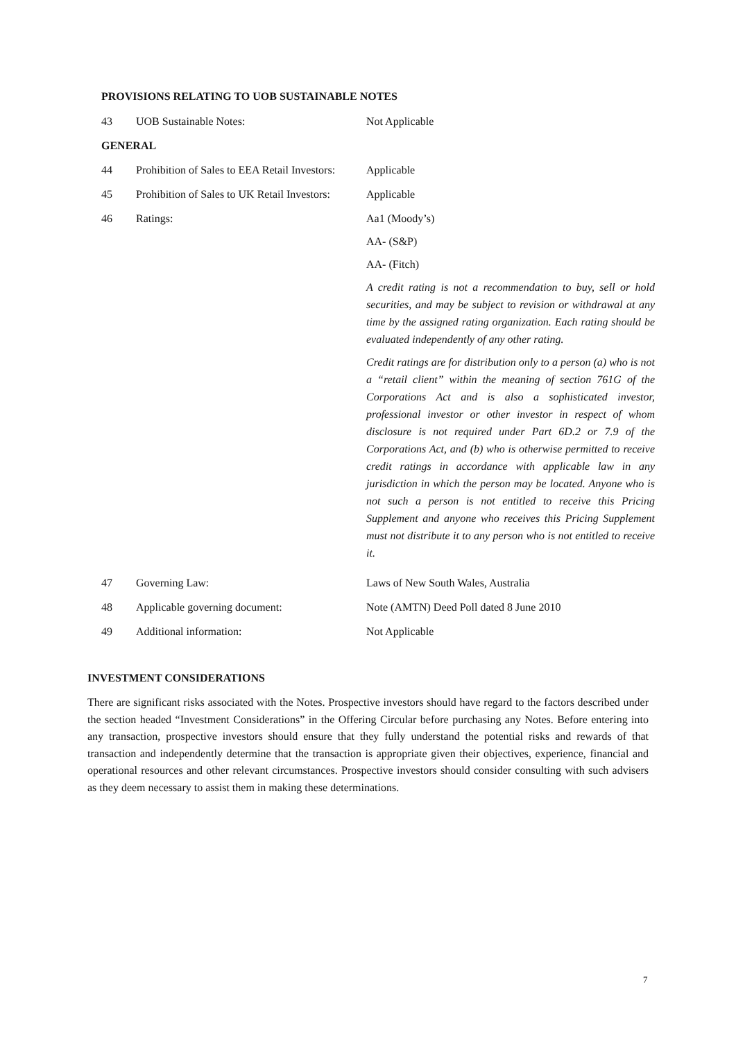PROVISIONS RELATING TO UOB SUSTAINABLE NOTES
| 43 | UOB Sustainable Notes: | Not Applicable |
| GENERAL | | |
| 44 | Prohibition of Sales to EEA Retail Investors: | Applicable |
| 45 | Prohibition of Sales to UK Retail Investors: | Applicable |
| 46 | Ratings: | Aa1 (Moody’s) AA- (S&P) AA- (Fitch) A credit rating is not a recommendation to buy, sell or hold securities, and may be subject to revision or withdrawal at any time by the assigned rating organization. Each rating should be evaluated independently of any other rating. Credit ratings are for distribution only to a person (a) who is not a “retail client” within the meaning of section 761G of the Corporations Act and is also a sophisticated investor, professional investor or other investor in respect of whom disclosure is not required under Part 6D.2 or 7.9 of the Corporations Act, and (b) who is otherwise permitted to receive credit ratings in accordance with applicable law in any jurisdiction in which the person may be located. Anyone who is not such a person is not entitled to receive this Pricing Supplement and anyone who receives this Pricing Supplement must not distribute it to any person who is not entitled to receive it. |
| 47 | Governing Law: | Laws of New South Wales, Australia |
| 48 | Applicable governing document: | Note (AMTN) Deed Poll dated 8 June 2010 |
| 49 | Additional information: | Not Applicable |
INVESTMENT CONSIDERATIONS
There are significant risks associated with the Notes. Prospective investors should have regard to the factors described under the section headed “Investment Considerations” in the Offering Circular before purchasing any Notes. Before entering into any transaction, prospective investors should ensure that they fully understand the potential risks and rewards of that transaction and independently determine that the transaction is appropriate given their objectives, experience, financial and operational resources and other relevant circumstances. Prospective investors should consider consulting with such advisers as they deem necessary to assist them in making these determinations.
7